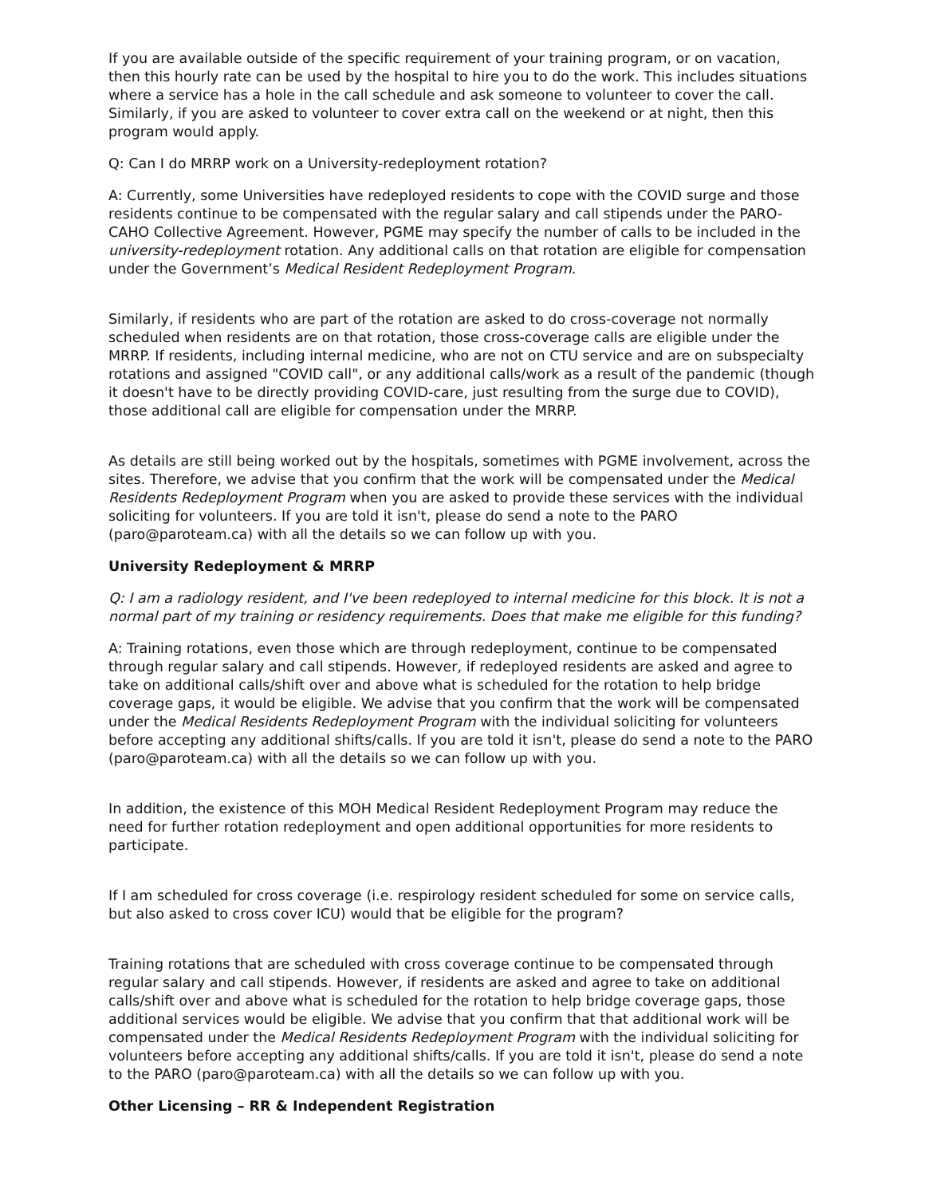If you are available outside of the specific requirement of your training program, or on vacation, then this hourly rate can be used by the hospital to hire you to do the work. This includes situations where a service has a hole in the call schedule and ask someone to volunteer to cover the call. Similarly, if you are asked to volunteer to cover extra call on the weekend or at night, then this program would apply.
Q: Can I do MRRP work on a University-redeployment rotation?
A: Currently, some Universities have redeployed residents to cope with the COVID surge and those residents continue to be compensated with the regular salary and call stipends under the PARO-CAHO Collective Agreement. However, PGME may specify the number of calls to be included in the university-redeployment rotation. Any additional calls on that rotation are eligible for compensation under the Government’s Medical Resident Redeployment Program.
Similarly, if residents who are part of the rotation are asked to do cross-coverage not normally scheduled when residents are on that rotation, those cross-coverage calls are eligible under the MRRP. If residents, including internal medicine, who are not on CTU service and are on subspecialty rotations and assigned "COVID call", or any additional calls/work as a result of the pandemic (though it doesn't have to be directly providing COVID-care, just resulting from the surge due to COVID), those additional call are eligible for compensation under the MRRP.
As details are still being worked out by the hospitals, sometimes with PGME involvement, across the sites. Therefore, we advise that you confirm that the work will be compensated under the Medical Residents Redeployment Program when you are asked to provide these services with the individual soliciting for volunteers. If you are told it isn't, please do send a note to the PARO (paro@paroteam.ca) with all the details so we can follow up with you.
University Redeployment & MRRP
Q: I am a radiology resident, and I've been redeployed to internal medicine for this block. It is not a normal part of my training or residency requirements. Does that make me eligible for this funding?
A: Training rotations, even those which are through redeployment, continue to be compensated through regular salary and call stipends. However, if redeployed residents are asked and agree to take on additional calls/shift over and above what is scheduled for the rotation to help bridge coverage gaps, it would be eligible. We advise that you confirm that the work will be compensated under the Medical Residents Redeployment Program with the individual soliciting for volunteers before accepting any additional shifts/calls. If you are told it isn't, please do send a note to the PARO (paro@paroteam.ca) with all the details so we can follow up with you.
In addition, the existence of this MOH Medical Resident Redeployment Program may reduce the need for further rotation redeployment and open additional opportunities for more residents to participate.
If I am scheduled for cross coverage (i.e. respirology resident scheduled for some on service calls, but also asked to cross cover ICU) would that be eligible for the program?
Training rotations that are scheduled with cross coverage continue to be compensated through regular salary and call stipends. However, if residents are asked and agree to take on additional calls/shift over and above what is scheduled for the rotation to help bridge coverage gaps, those additional services would be eligible. We advise that you confirm that that additional work will be compensated under the Medical Residents Redeployment Program with the individual soliciting for volunteers before accepting any additional shifts/calls. If you are told it isn't, please do send a note to the PARO (paro@paroteam.ca) with all the details so we can follow up with you.
Other Licensing – RR & Independent Registration